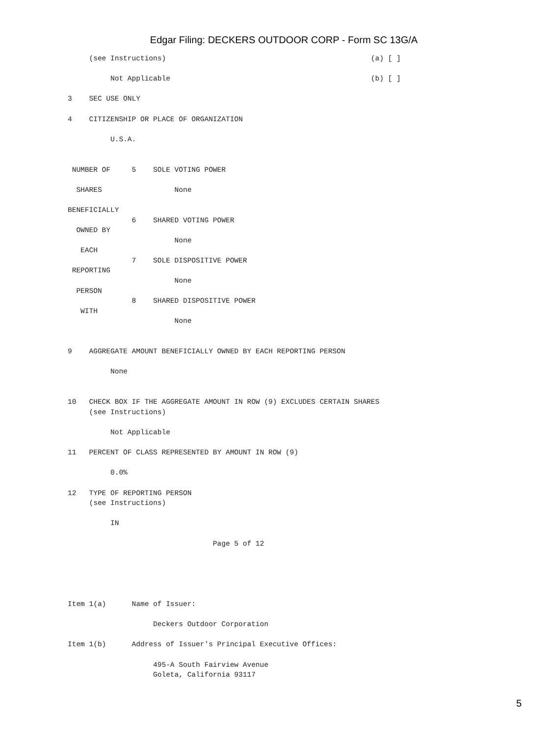Edgar Filing: DECKERS OUTDOOR CORP - Form SC 13G/A
     (see Instructions)                                                (a) [ ]

          Not Applicable                                               (b) [ ]

3    SEC USE ONLY

4    CITIZENSHIP OR PLACE OF ORGANIZATION

          U.S.A.


 NUMBER OF     5    SOLE VOTING POWER

  SHARES                 None

BENEFICIALLY
               6    SHARED VOTING POWER
  OWNED BY
                         None
   EACH
               7    SOLE DISPOSITIVE POWER
 REPORTING
                         None
  PERSON
               8    SHARED DISPOSITIVE POWER
   WITH
                         None


9    AGGREGATE AMOUNT BENEFICIALLY OWNED BY EACH REPORTING PERSON

          None


10   CHECK BOX IF THE AGGREGATE AMOUNT IN ROW (9) EXCLUDES CERTAIN SHARES
     (see Instructions)

          Not Applicable

11   PERCENT OF CLASS REPRESENTED BY AMOUNT IN ROW (9)

          0.0%

12   TYPE OF REPORTING PERSON
     (see Instructions)

          IN

                                  Page 5 of 12





Item 1(a)      Name of Issuer:

                    Deckers Outdoor Corporation

Item 1(b)      Address of Issuer's Principal Executive Offices:

                    495-A South Fairview Avenue
                    Goleta, California 93117
5